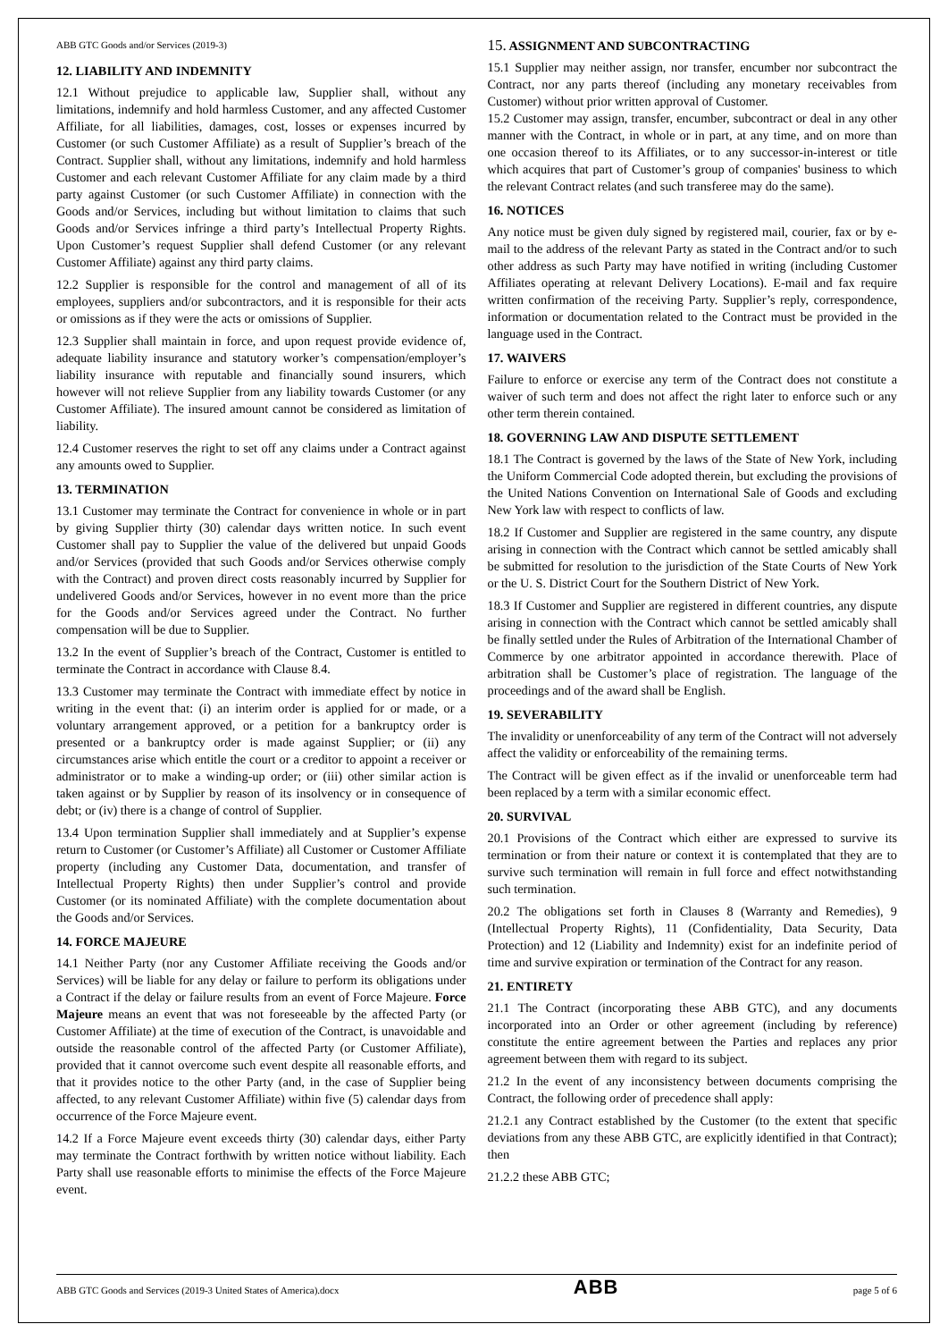ABB GTC Goods and/or Services (2019-3)
12. LIABILITY AND INDEMNITY
12.1 Without prejudice to applicable law, Supplier shall, without any limitations, indemnify and hold harmless Customer, and any affected Customer Affiliate, for all liabilities, damages, cost, losses or expenses incurred by Customer (or such Customer Affiliate) as a result of Supplier’s breach of the Contract. Supplier shall, without any limitations, indemnify and hold harmless Customer and each relevant Customer Affiliate for any claim made by a third party against Customer (or such Customer Affiliate) in connection with the Goods and/or Services, including but without limitation to claims that such Goods and/or Services infringe a third party’s Intellectual Property Rights. Upon Customer’s request Supplier shall defend Customer (or any relevant Customer Affiliate) against any third party claims.
12.2 Supplier is responsible for the control and management of all of its employees, suppliers and/or subcontractors, and it is responsible for their acts or omissions as if they were the acts or omissions of Supplier.
12.3 Supplier shall maintain in force, and upon request provide evidence of, adequate liability insurance and statutory worker’s compensation/employer’s liability insurance with reputable and financially sound insurers, which however will not relieve Supplier from any liability towards Customer (or any Customer Affiliate). The insured amount cannot be considered as limitation of liability.
12.4 Customer reserves the right to set off any claims under a Contract against any amounts owed to Supplier.
13. TERMINATION
13.1 Customer may terminate the Contract for convenience in whole or in part by giving Supplier thirty (30) calendar days written notice. In such event Customer shall pay to Supplier the value of the delivered but unpaid Goods and/or Services (provided that such Goods and/or Services otherwise comply with the Contract) and proven direct costs reasonably incurred by Supplier for undelivered Goods and/or Services, however in no event more than the price for the Goods and/or Services agreed under the Contract. No further compensation will be due to Supplier.
13.2 In the event of Supplier’s breach of the Contract, Customer is entitled to terminate the Contract in accordance with Clause 8.4.
13.3 Customer may terminate the Contract with immediate effect by notice in writing in the event that: (i) an interim order is applied for or made, or a voluntary arrangement approved, or a petition for a bankruptcy order is presented or a bankruptcy order is made against Supplier; or (ii) any circumstances arise which entitle the court or a creditor to appoint a receiver or administrator or to make a winding-up order; or (iii) other similar action is taken against or by Supplier by reason of its insolvency or in consequence of debt; or (iv) there is a change of control of Supplier.
13.4 Upon termination Supplier shall immediately and at Supplier’s expense return to Customer (or Customer’s Affiliate) all Customer or Customer Affiliate property (including any Customer Data, documentation, and transfer of Intellectual Property Rights) then under Supplier’s control and provide Customer (or its nominated Affiliate) with the complete documentation about the Goods and/or Services.
14. FORCE MAJEURE
14.1 Neither Party (nor any Customer Affiliate receiving the Goods and/or Services) will be liable for any delay or failure to perform its obligations under a Contract if the delay or failure results from an event of Force Majeure. Force Majeure means an event that was not foreseeable by the affected Party (or Customer Affiliate) at the time of execution of the Contract, is unavoidable and outside the reasonable control of the affected Party (or Customer Affiliate), provided that it cannot overcome such event despite all reasonable efforts, and that it provides notice to the other Party (and, in the case of Supplier being affected, to any relevant Customer Affiliate) within five (5) calendar days from occurrence of the Force Majeure event.
14.2 If a Force Majeure event exceeds thirty (30) calendar days, either Party may terminate the Contract forthwith by written notice without liability. Each Party shall use reasonable efforts to minimise the effects of the Force Majeure event.
15. ASSIGNMENT AND SUBCONTRACTING
15.1 Supplier may neither assign, nor transfer, encumber nor subcontract the Contract, nor any parts thereof (including any monetary receivables from Customer) without prior written approval of Customer.
15.2 Customer may assign, transfer, encumber, subcontract or deal in any other manner with the Contract, in whole or in part, at any time, and on more than one occasion thereof to its Affiliates, or to any successor-in-interest or title which acquires that part of Customer’s group of companies' business to which the relevant Contract relates (and such transferee may do the same).
16. NOTICES
Any notice must be given duly signed by registered mail, courier, fax or by e-mail to the address of the relevant Party as stated in the Contract and/or to such other address as such Party may have notified in writing (including Customer Affiliates operating at relevant Delivery Locations). E-mail and fax require written confirmation of the receiving Party. Supplier’s reply, correspondence, information or documentation related to the Contract must be provided in the language used in the Contract.
17. WAIVERS
Failure to enforce or exercise any term of the Contract does not constitute a waiver of such term and does not affect the right later to enforce such or any other term therein contained.
18. GOVERNING LAW AND DISPUTE SETTLEMENT
18.1 The Contract is governed by the laws of the State of New York, including the Uniform Commercial Code adopted therein, but excluding the provisions of the United Nations Convention on International Sale of Goods and excluding New York law with respect to conflicts of law.
18.2 If Customer and Supplier are registered in the same country, any dispute arising in connection with the Contract which cannot be settled amicably shall be submitted for resolution to the jurisdiction of the State Courts of New York or the U. S. District Court for the Southern District of New York.
18.3 If Customer and Supplier are registered in different countries, any dispute arising in connection with the Contract which cannot be settled amicably shall be finally settled under the Rules of Arbitration of the International Chamber of Commerce by one arbitrator appointed in accordance therewith. Place of arbitration shall be Customer’s place of registration. The language of the proceedings and of the award shall be English.
19. SEVERABILITY
The invalidity or unenforceability of any term of the Contract will not adversely affect the validity or enforceability of the remaining terms.
The Contract will be given effect as if the invalid or unenforceable term had been replaced by a term with a similar economic effect.
20. SURVIVAL
20.1 Provisions of the Contract which either are expressed to survive its termination or from their nature or context it is contemplated that they are to survive such termination will remain in full force and effect notwithstanding such termination.
20.2 The obligations set forth in Clauses 8 (Warranty and Remedies), 9 (Intellectual Property Rights), 11 (Confidentiality, Data Security, Data Protection) and 12 (Liability and Indemnity) exist for an indefinite period of time and survive expiration or termination of the Contract for any reason.
21. ENTIRETY
21.1 The Contract (incorporating these ABB GTC), and any documents incorporated into an Order or other agreement (including by reference) constitute the entire agreement between the Parties and replaces any prior agreement between them with regard to its subject.
21.2 In the event of any inconsistency between documents comprising the Contract, the following order of precedence shall apply:
21.2.1 any Contract established by the Customer (to the extent that specific deviations from any these ABB GTC, are explicitly identified in that Contract); then
21.2.2 these ABB GTC;
ABB GTC Goods and Services (2019-3 United States of America).docx ABB page 5 of 6